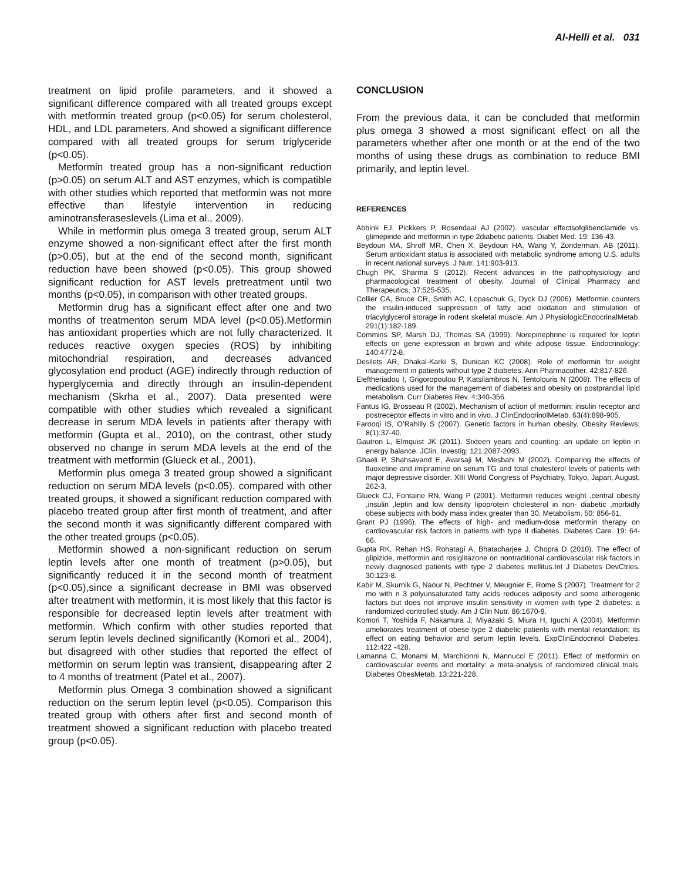Al-Helli et al. 031
treatment on lipid profile parameters, and it showed a significant difference compared with all treated groups except with metformin treated group (p<0.05) for serum cholesterol, HDL, and LDL parameters. And showed a significant difference compared with all treated groups for serum triglyceride (p<0.05).
Metformin treated group has a non-significant reduction (p>0.05) on serum ALT and AST enzymes, which is compatible with other studies which reported that metformin was not more effective than lifestyle intervention in reducing aminotransferaseslevels (Lima et al., 2009).
While in metformin plus omega 3 treated group, serum ALT enzyme showed a non-significant effect after the first month (p>0.05), but at the end of the second month, significant reduction have been showed (p<0.05). This group showed significant reduction for AST levels pretreatment until two months (p<0.05), in comparison with other treated groups.
Metformin drug has a significant effect after one and two months of treatmenton serum MDA level (p<0.05).Metformin has antioxidant properties which are not fully characterized. It reduces reactive oxygen species (ROS) by inhibiting mitochondrial respiration, and decreases advanced glycosylation end product (AGE) indirectly through reduction of hyperglycemia and directly through an insulin-dependent mechanism (Skrha et al., 2007). Data presented were compatible with other studies which revealed a significant decrease in serum MDA levels in patients after therapy with metformin (Gupta et al., 2010), on the contrast, other study observed no change in serum MDA levels at the end of the treatment with metformin (Glueck et al., 2001).
Metformin plus omega 3 treated group showed a significant reduction on serum MDA levels (p<0.05). compared with other treated groups, it showed a significant reduction compared with placebo treated group after first month of treatment, and after the second month it was significantly different compared with the other treated groups (p<0.05).
Metformin showed a non-significant reduction on serum leptin levels after one month of treatment (p>0.05), but significantly reduced it in the second month of treatment (p<0.05),since a significant decrease in BMI was observed after treatment with metformin, it is most likely that this factor is responsible for decreased leptin levels after treatment with metformin. Which confirm with other studies reported that serum leptin levels declined significantly (Komori et al., 2004), but disagreed with other studies that reported the effect of metformin on serum leptin was transient, disappearing after 2 to 4 months of treatment (Patel et al., 2007).
Metformin plus Omega 3 combination showed a significant reduction on the serum leptin level (p<0.05). Comparison this treated group with others after first and second month of treatment showed a significant reduction with placebo treated group (p<0.05).
CONCLUSION
From the previous data, it can be concluded that metformin plus omega 3 showed a most significant effect on all the parameters whether after one month or at the end of the two months of using these drugs as combination to reduce BMI primarily, and leptin level.
REFERENCES
Abbink EJ, Pickkers P, Rosendaal AJ (2002). vascular effectsofglibenclamide vs. glimepiride and metformin in type 2diabetic patients. Diabet Med. 19: 136-43.
Beydoun MA, Shroff MR, Chen X, Beydoun HA, Wang Y, Zonderman, AB (2011). Serum antioxidant status is associated with metabolic syndrome among U.S. adults in recent national surveys. J Nutr. 141:903-913.
Chugh PK, Sharma S (2012). Recent advances in the pathophysiology and pharmacological treatment of obesity. Journal of Clinical Pharmacy and Therapeutics, 37:525-535.
Collier CA, Bruce CR, Smith AC, Lopaschuk G, Dyck DJ (2006). Metformin counters the insulin-induced suppression of fatty acid oxidation and stimulation of triacylglycerol storage in rodent skeletal muscle. Am J PhysiologicEndocrinalMetab. 291(1):182-189.
Commins SP, Marsh DJ, Thomas SA (1999). Norepinephrine is required for leptin effects on gene expression in brown and white adipose tissue. Endocrinology; 140:4772-8.
Desilets AR, Dhakal-Karki S, Dunican KC (2008). Role of metformin for weight management in patients without type 2 diabetes. Ann Pharmacother. 42:817-826.
Eleftheriadou I, Grigoropoulou P, Katsilambros N, Tentolouris N (2008). The effects of medications used for the management of diabetes and obesity on postprandial lipid metabolism. Curr Diabetes Rev. 4:340-356.
Fantus IG, Brosseau R (2002). Mechanism of action of metformin: insulin receptor and postreceptor effects in vitro and in vivo. J ClinEndocrinolMetab. 63(4):898-905.
Farooqi IS, O’Rahilly S (2007). Genetic factors in human obesity. Obesity Reviews; 8(1):37-40.
Gautron L, Elmquist JK (2011). Sixteen years and counting: an update on leptin in energy balance. JClin. Investig; 121:2087-2093.
Ghaeli P, Shahsavand E, Avarsaji M, Mesbahi M (2002). Comparing the effects of fluoxetine and imipramine on serum TG and total cholesterol levels of patients with major depressive disorder. XIII World Congress of Psychiatry, Tokyo, Japan, August, 262-3.
Glueck CJ, Fontaine RN, Wang P (2001). Metformin reduces weight ,central obesity ,insulin ,leptin and low density lipoprotein cholesterol in non- diabetic ,morbidly obese subjects with body mass index greater than 30. Metabolism. 50: 856-61.
Grant PJ (1996). The effects of high- and medium-dose metformin therapy on cardiovascular risk factors in patients with type II diabetes. Diabetes Care. 19: 64-66.
Gupta RK, Rehan HS, Rohatagi A, Bhatacharjee J, Chopra D (2010). The effect of glipizide, metformin and rosiglitazone on nontraditional cardiovascular risk factors in newly diagnosed patients with type 2 diabetes mellitus.Int J Diabetes DevCtries. 30:123-8.
Kabir M, Skurnik G, Naour N, Pechtner V, Meugnier E, Rome S (2007). Treatment for 2 mo with n 3 polyunsaturated fatty acids reduces adiposity and some atherogenic factors but does not improve insulin sensitivity in women with type 2 diabetes: a randomized controlled study. Am J Clin Nutr. 86:1670-9.
Komori T, Yoshida F, Nakamura J, Miyazaki S, Miura H, Iguchi A (2004). Metformin ameliorates treatment of obese type 2 diabetic patients with mental retardation; its effect on eating behavior and serum leptin levels. ExpClinEndocrinol Diabetes. 112:422 -428.
Lamanna C, Monami M, Marchionni N, Mannucci E (2011). Effect of metformin on cardiovascular events and mortality: a meta-analysis of randomized clinical trials. Diabetes ObesMetab. 13:221-228.